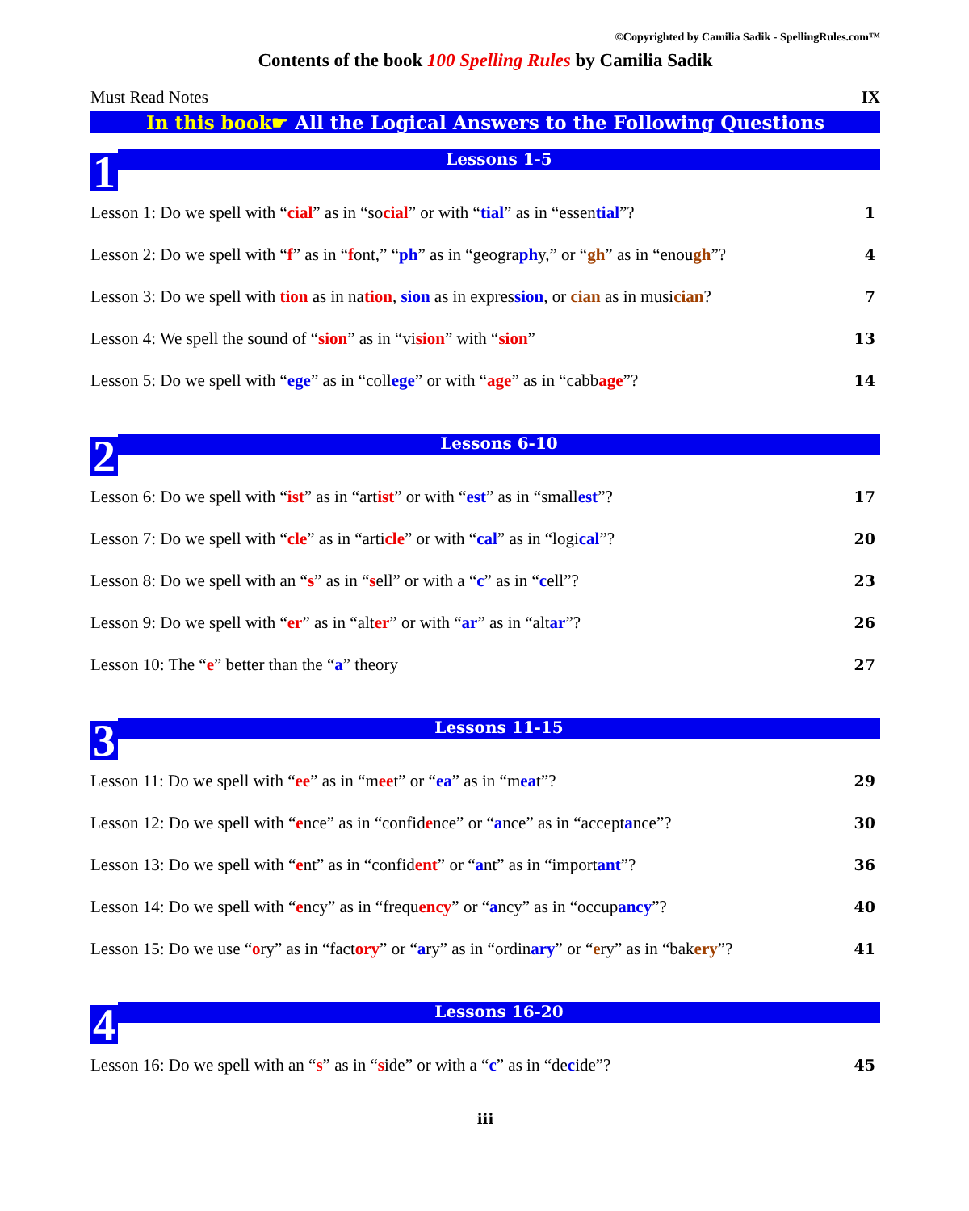©Copyrighted by Camilia Sadik - SpellingRules.com™
Contents of the book 100 Spelling Rules by Camilia Sadik
Must Read Notes IX
In this book☛ All the Logical Answers to the Following Questions
1
Lessons 1-5
Lesson 1: Do we spell with “cial” as in “social” or with “tial” as in “essential”? 1
Lesson 2: Do we spell with “f” as in “font,” “ph” as in “geography,” or “gh” as in “enough”? 4
Lesson 3: Do we spell with tion as in nation, sion as in expression, or cian as in musician? 7
Lesson 4: We spell the sound of “sion” as in “vision” with “sion” 13
Lesson 5: Do we spell with “ege” as in “college” or with “age” as in “cabbage”? 14
2
Lessons 6-10
Lesson 6: Do we spell with “ist” as in “artist” or with “est” as in “smallest”? 17
Lesson 7: Do we spell with “cle” as in “article” or with “cal” as in “logical”? 20
Lesson 8: Do we spell with an “s” as in “sell” or with a “c” as in “cell”? 23
Lesson 9: Do we spell with “er” as in “alter” or with “ar” as in “altar”? 26
Lesson 10: The “e” better than the “a” theory 27
3
Lessons 11-15
Lesson 11: Do we spell with “ee” as in “meet” or “ea” as in “meat”? 29
Lesson 12: Do we spell with “ence” as in “confidence” or “ance” as in “acceptance”? 30
Lesson 13: Do we spell with “ent” as in “confident” or “ant” as in “important”? 36
Lesson 14: Do we spell with “ency” as in “frequency” or “ancy” as in “occupancy”? 40
Lesson 15: Do we use “ory” as in “factory” or “ary” as in “ordinary” or “ery” as in “bakery”? 41
4
Lessons 16-20
Lesson 16: Do we spell with an “s” as in “side” or with a “c” as in “decide”? 45
iii